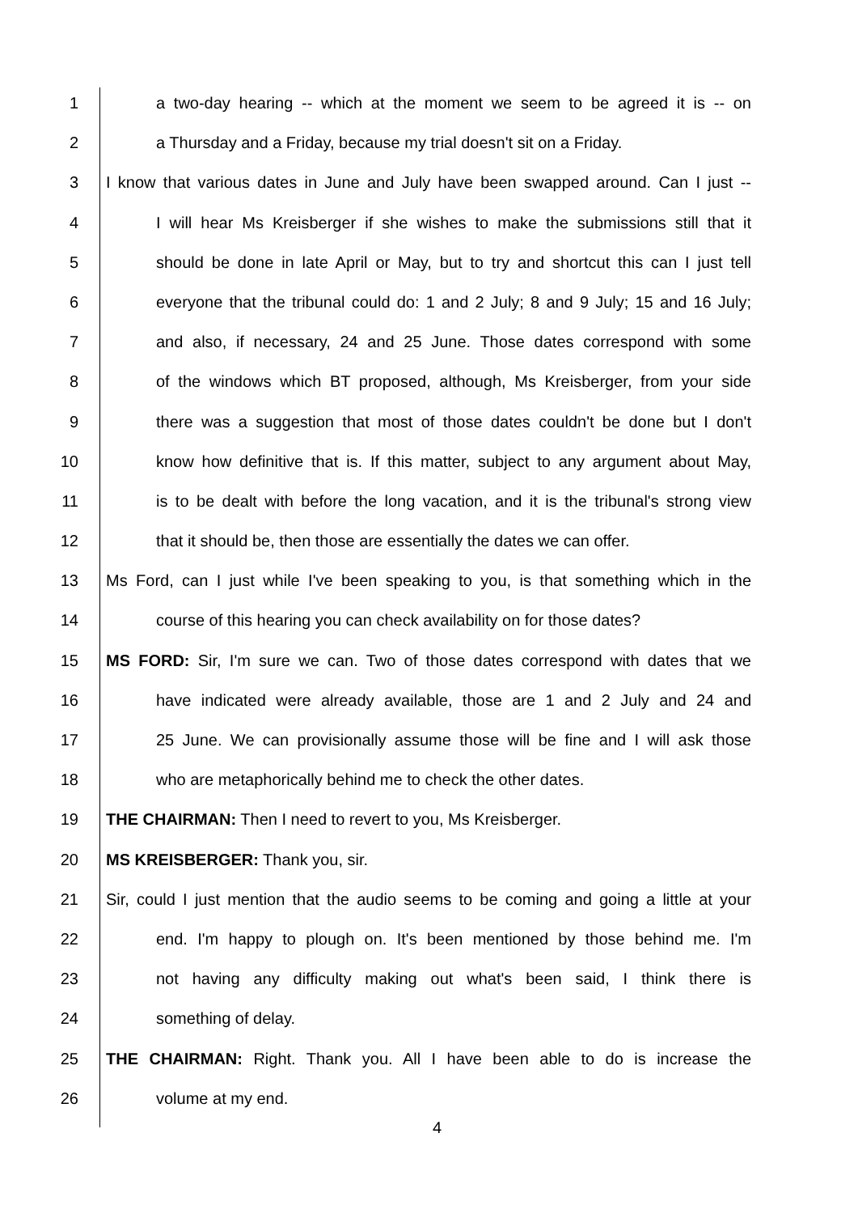1 a two-day hearing -- which at the moment we seem to be agreed it is -- on
2 a Thursday and a Friday, because my trial doesn't sit on a Friday.
3 I know that various dates in June and July have been swapped around. Can I just --
4 I will hear Ms Kreisberger if she wishes to make the submissions still that it
5 should be done in late April or May, but to try and shortcut this can I just tell
6 everyone that the tribunal could do: 1 and 2 July; 8 and 9 July; 15 and 16 July;
7 and also, if necessary, 24 and 25 June. Those dates correspond with some
8 of the windows which BT proposed, although, Ms Kreisberger, from your side
9 there was a suggestion that most of those dates couldn't be done but I don't
10 know how definitive that is. If this matter, subject to any argument about May,
11 is to be dealt with before the long vacation, and it is the tribunal's strong view
12 that it should be, then those are essentially the dates we can offer.
13 Ms Ford, can I just while I've been speaking to you, is that something which in the
14 course of this hearing you can check availability on for those dates?
15 MS FORD: Sir, I'm sure we can. Two of those dates correspond with dates that we
16 have indicated were already available, those are 1 and 2 July and 24 and
17 25 June. We can provisionally assume those will be fine and I will ask those
18 who are metaphorically behind me to check the other dates.
19 THE CHAIRMAN: Then I need to revert to you, Ms Kreisberger.
20 MS KREISBERGER: Thank you, sir.
21 Sir, could I just mention that the audio seems to be coming and going a little at your
22 end. I'm happy to plough on. It's been mentioned by those behind me. I'm
23 not having any difficulty making out what's been said, I think there is
24 something of delay.
25 THE CHAIRMAN: Right. Thank you. All I have been able to do is increase the
26 volume at my end.
4